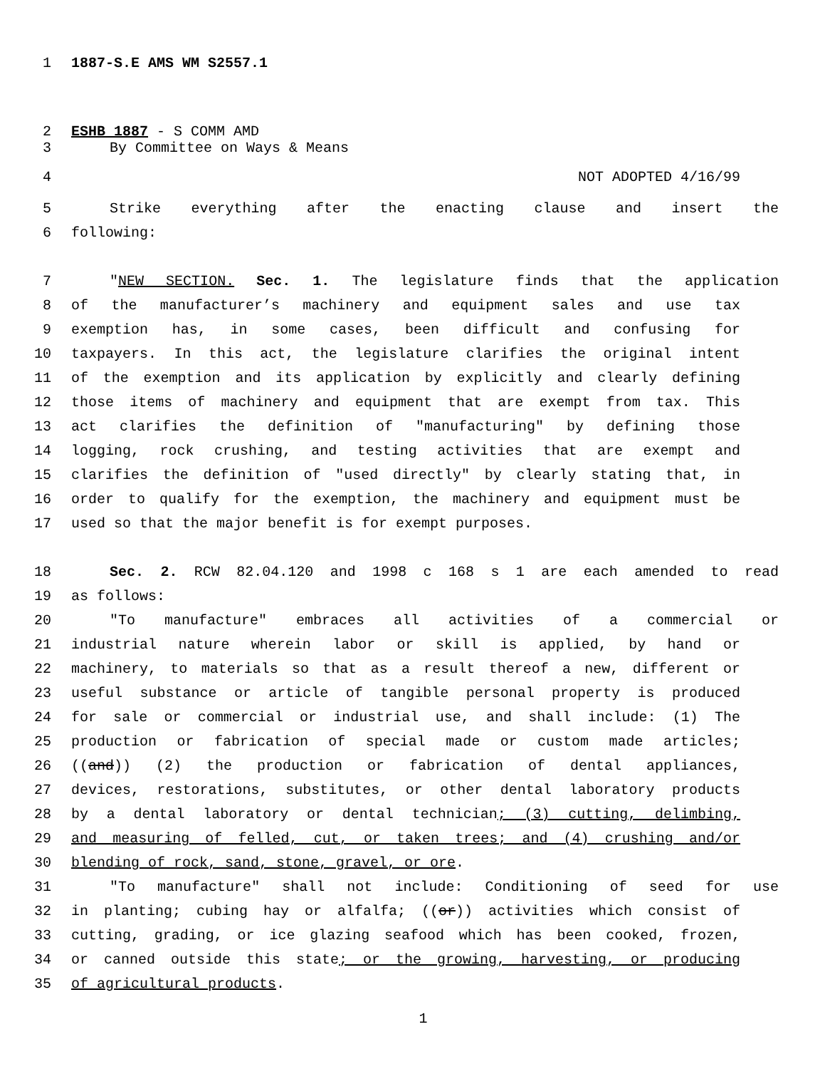1 1887-S.E AMS WM S2557.1
2 ESHB 1887 - S COMM AMD
3 By Committee on Ways & Means
4 NOT ADOPTED 4/16/99
5 Strike everything after the enacting clause and insert the
6 following:
7 "NEW SECTION. Sec. 1. The legislature finds that the application
8 of the manufacturer’s machinery and equipment sales and use tax
9 exemption has, in some cases, been difficult and confusing for
10 taxpayers. In this act, the legislature clarifies the original intent
11 of the exemption and its application by explicitly and clearly defining
12 those items of machinery and equipment that are exempt from tax. This
13 act clarifies the definition of "manufacturing" by defining those
14 logging, rock crushing, and testing activities that are exempt and
15 clarifies the definition of "used directly" by clearly stating that, in
16 order to qualify for the exemption, the machinery and equipment must be
17 used so that the major benefit is for exempt purposes.
18 Sec. 2. RCW 82.04.120 and 1998 c 168 s 1 are each amended to read
19 as follows:
20 "To manufacture" embraces all activities of a commercial or
21 industrial nature wherein labor or skill is applied, by hand or
22 machinery, to materials so that as a result thereof a new, different or
23 useful substance or article of tangible personal property is produced
24 for sale or commercial or industrial use, and shall include: (1) The
25 production or fabrication of special made or custom made articles;
26 ((and)) (2) the production or fabrication of dental appliances,
27 devices, restorations, substitutes, or other dental laboratory products
28 by a dental laboratory or dental technician; (3) cutting, delimbing,
29 and measuring of felled, cut, or taken trees; and (4) crushing and/or
30 blending of rock, sand, stone, gravel, or ore.
31 "To manufacture" shall not include: Conditioning of seed for use
32 in planting; cubing hay or alfalfa; ((or)) activities which consist of
33 cutting, grading, or ice glazing seafood which has been cooked, frozen,
34 or canned outside this state; or the growing, harvesting, or producing
35 of agricultural products.
1